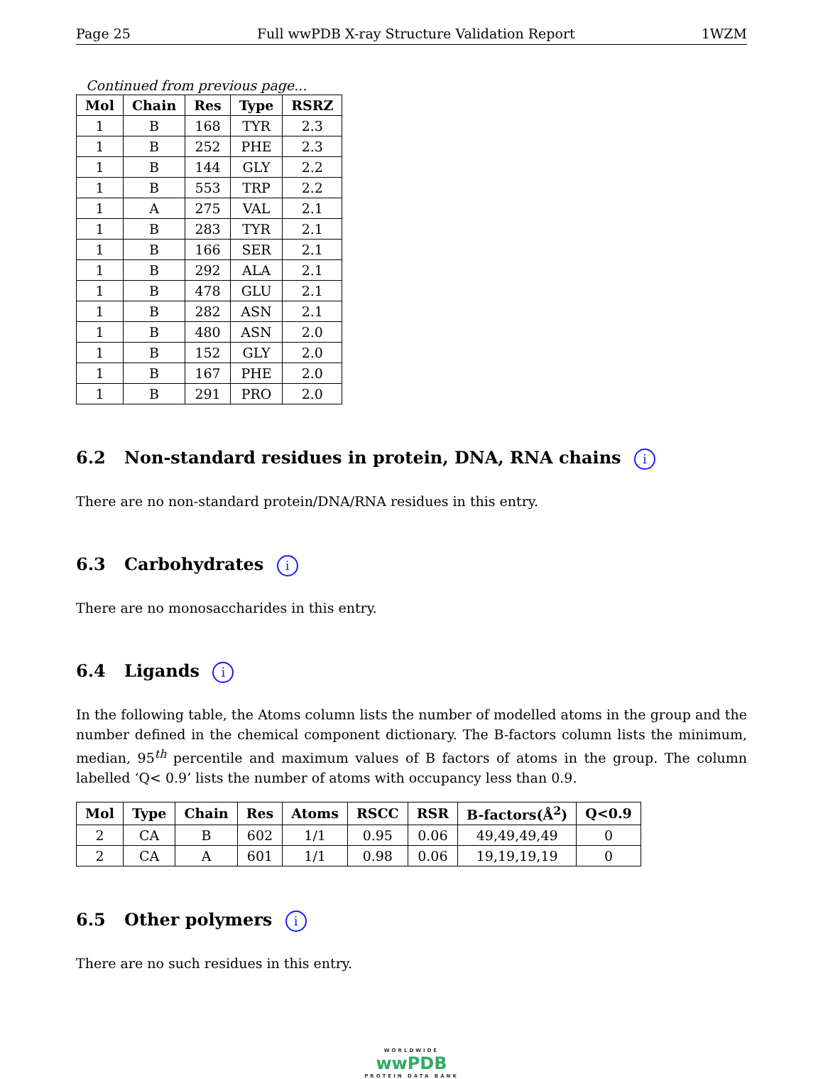Page 25 Full wwPDB X-ray Structure Validation Report 1WZM
Continued from previous page...
| Mol | Chain | Res | Type | RSRZ |
| --- | --- | --- | --- | --- |
| 1 | B | 168 | TYR | 2.3 |
| 1 | B | 252 | PHE | 2.3 |
| 1 | B | 144 | GLY | 2.2 |
| 1 | B | 553 | TRP | 2.2 |
| 1 | A | 275 | VAL | 2.1 |
| 1 | B | 283 | TYR | 2.1 |
| 1 | B | 166 | SER | 2.1 |
| 1 | B | 292 | ALA | 2.1 |
| 1 | B | 478 | GLU | 2.1 |
| 1 | B | 282 | ASN | 2.1 |
| 1 | B | 480 | ASN | 2.0 |
| 1 | B | 152 | GLY | 2.0 |
| 1 | B | 167 | PHE | 2.0 |
| 1 | B | 291 | PRO | 2.0 |
6.2 Non-standard residues in protein, DNA, RNA chains i
There are no non-standard protein/DNA/RNA residues in this entry.
6.3 Carbohydrates i
There are no monosaccharides in this entry.
6.4 Ligands i
In the following table, the Atoms column lists the number of modelled atoms in the group and the number defined in the chemical component dictionary. The B-factors column lists the minimum, median, 95<sup>th</sup> percentile and maximum values of B factors of atoms in the group. The column labelled ‘Q< 0.9’ lists the number of atoms with occupancy less than 0.9.
| Mol | Type | Chain | Res | Atoms | RSCC | RSR | B-factors(Å<sup>2</sup>) | Q<0.9 |
| --- | --- | --- | --- | --- | --- | --- | --- | --- |
| 2 | CA | B | 602 | 1/1 | 0.95 | 0.06 | 49,49,49,49 | 0 |
| 2 | CA | A | 601 | 1/1 | 0.98 | 0.06 | 19,19,19,19 | 0 |
6.5 Other polymers i
There are no such residues in this entry.
WORLDWIDE
wwPDB
PROTEIN DATA BANK